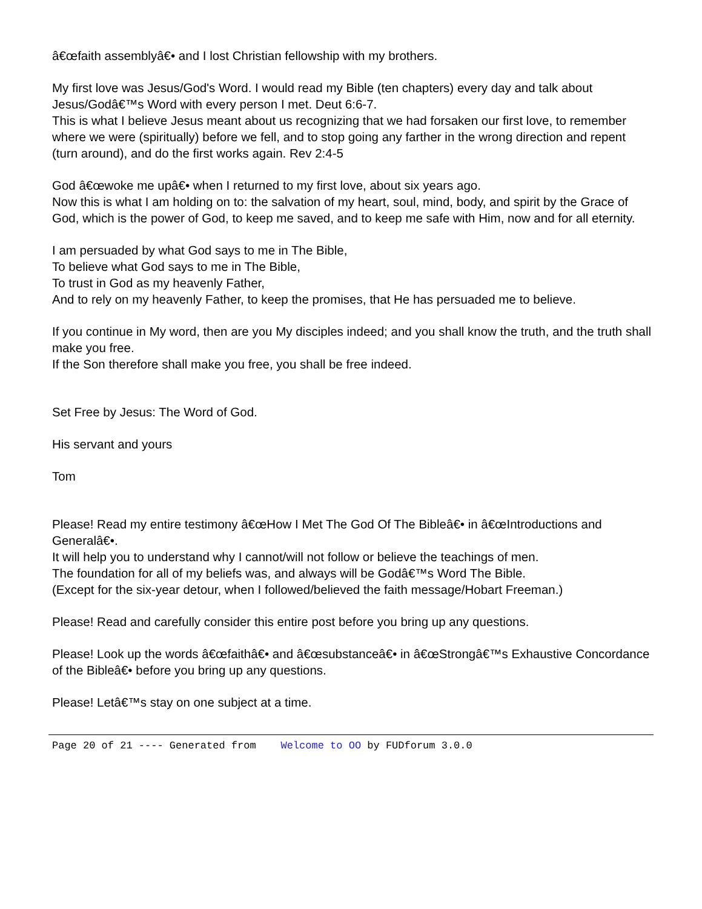â€œfaith assemblyâ€• and I lost Christian fellowship with my brothers.
My first love was Jesus/God's Word. I would read my Bible (ten chapters) every day and talk about Jesus/Godâ€™s Word with every person I met. Deut 6:6-7.
This is what I believe Jesus meant about us recognizing that we had forsaken our first love, to remember where we were (spiritually) before we fell, and to stop going any farther in the wrong direction and repent (turn around), and do the first works again. Rev 2:4-5
God â€œwoke me upâ€• when I returned to my first love, about six years ago.
Now this is what I am holding on to: the salvation of my heart, soul, mind, body, and spirit by the Grace of God, which is the power of God, to keep me saved, and to keep me safe with Him, now and for all eternity.
I am persuaded by what God says to me in The Bible,
To believe what God says to me in The Bible,
To trust in God as my heavenly Father,
And to rely on my heavenly Father, to keep the promises, that He has persuaded me to believe.
If you continue in My word, then are you My disciples indeed; and you shall know the truth, and the truth shall make you free.
If the Son therefore shall make you free, you shall be free indeed.
Set Free by Jesus: The Word of God.
His servant and yours
Tom
Please! Read my entire testimony â€œHow I Met The God Of The Bibleâ€• in â€œIntroductions and Generalâ€•.
It will help you to understand why I cannot/will not follow or believe the teachings of men.
The foundation for all of my beliefs was, and always will be Godâ€™s Word The Bible.
(Except for the six-year detour, when I followed/believed the faith message/Hobart Freeman.)
Please! Read and carefully consider this entire post before you bring up any questions.
Please! Look up the words â€œfaithâ€• and â€œsubstanceâ€• in â€œStrongâ€™s Exhaustive Concordance of the Bibleâ€• before you bring up any questions.
Please! Letâ€™s stay on one subject at a time.
Page 20 of 21 ---- Generated from Welcome to OO by FUDforum 3.0.0